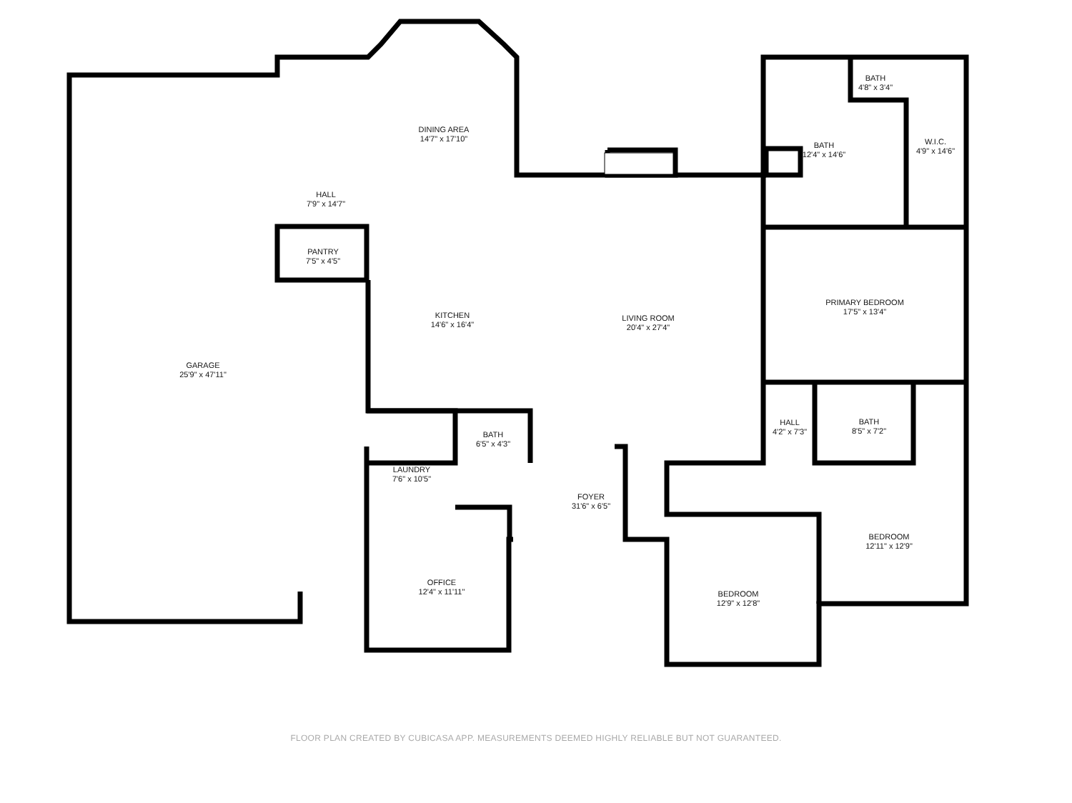DINING AREA
14'7" x 17'10"
HALL
7'9" x 14'7"
PANTRY
7'5" x 4'5"
KITCHEN
14'6" x 16'4"
LIVING ROOM
20'4" x 27'4"
GARAGE
25'9" x 47'11"
BATH
4'8" x 3'4"
BATH
12'4" x 14'6"
W.I.C.
4'9" x 14'6"
PRIMARY BEDROOM
17'5" x 13'4"
BATH
6'5" x 4'3"
HALL
4'2" x 7'3"
BATH
8'5" x 7'2"
LAUNDRY
7'6" x 10'5"
FOYER
31'6" x 6'5"
BEDROOM
12'11" x 12'9"
OFFICE
12'4" x 11'11"
BEDROOM
12'9" x 12'8"
FLOOR PLAN CREATED BY CUBICASA APP. MEASUREMENTS DEEMED HIGHLY RELIABLE BUT NOT GUARANTEED.